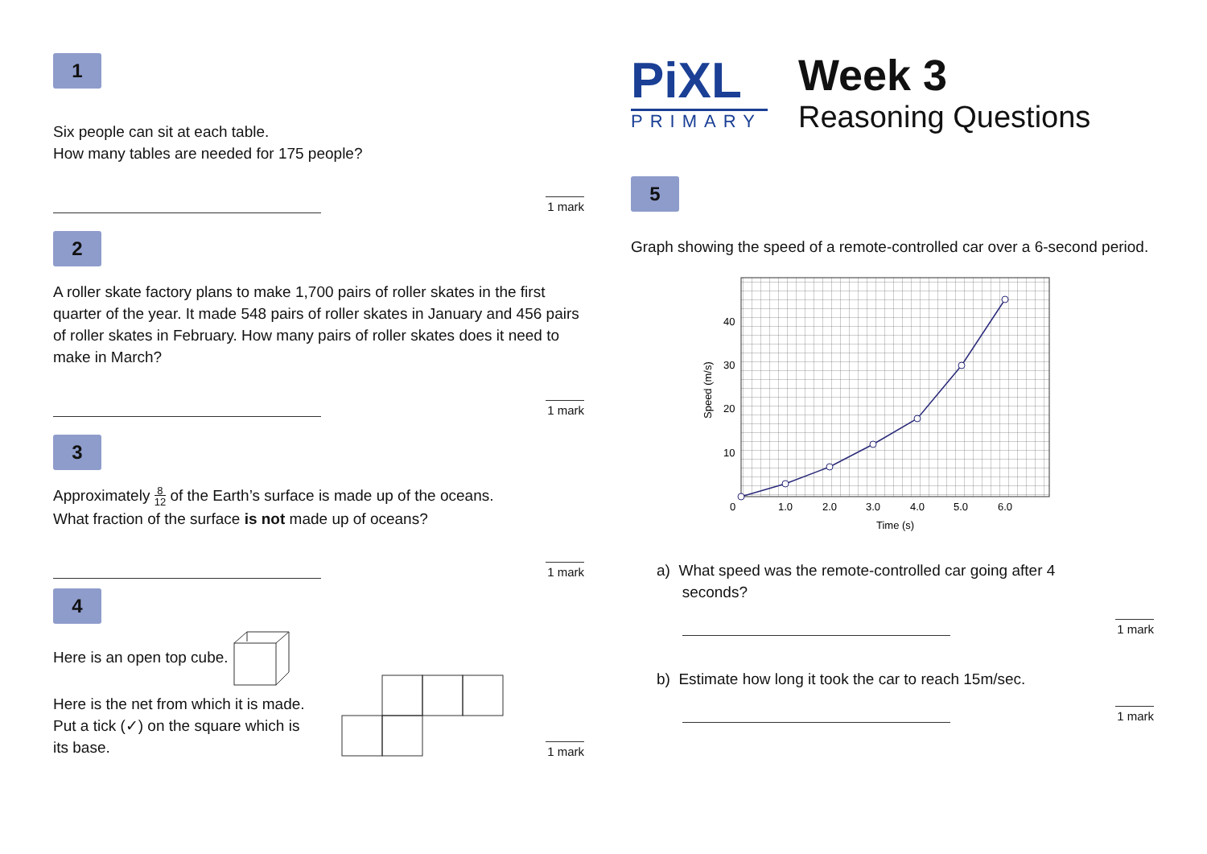1
Six people can sit at each table.
How many tables are needed for 175 people?
1 mark
2
A roller skate factory plans to make 1,700 pairs of roller skates in the first quarter of the year. It made 548 pairs of roller skates in January and 456 pairs of roller skates in February. How many pairs of roller skates does it need to make in March?
1 mark
3
Approximately 8
12 of the Earth’s surface is made up of the oceans.
What fraction of the surface is not made up of oceans?
1 mark
4
Here is an open top cube.
Here is the net from which it is made.
Put a tick (✓) on the square which is
its base.
1 mark
PiXL
PRIMARY
Week 3
Reasoning Questions
5
Graph showing the speed of a remote-controlled car over a 6-second period.
40
30
20
10
0
1.0
2.0
3.0
4.0
5.0
6.0
Time (s)
Speed (m/s)
a) What speed was the remote-controlled car going after 4
seconds?
1 mark
b) Estimate how long it took the car to reach 15m/sec.
1 mark